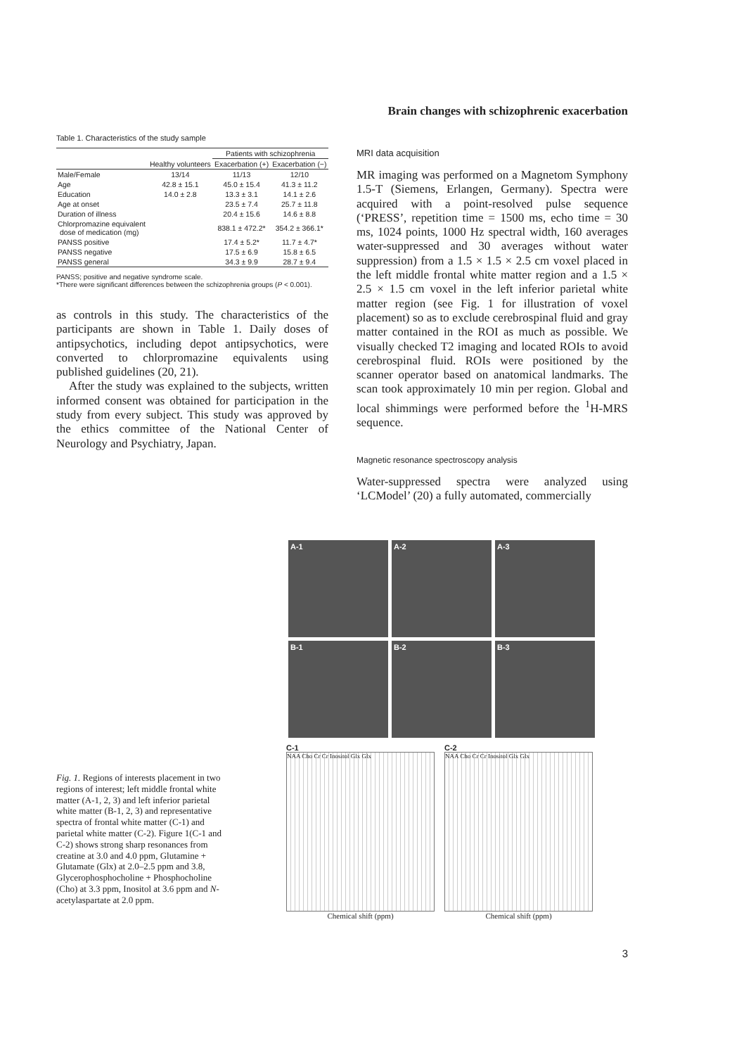Brain changes with schizophrenic exacerbation
Table 1. Characteristics of the study sample
| | | Patients with schizophrenia | |
| --- | --- | --- | --- |
| | Healthy volunteers | Exacerbation (+) | Exacerbation (−) |
| Male/Female | 13/14 | 11/13 | 12/10 |
| Age | 42.8 ± 15.1 | 45.0 ± 15.4 | 41.3 ± 11.2 |
| Education | 14.0 ± 2.8 | 13.3 ± 3.1 | 14.1 ± 2.6 |
| Age at onset | | 23.5 ± 7.4 | 25.7 ± 11.8 |
| Duration of illness | | 20.4 ± 15.6 | 14.6 ± 8.8 |
| Chlorpromazine equivalent dose of medication (mg) | | 838.1 ± 472.2* | 354.2 ± 366.1* |
| PANSS positive | | 17.4 ± 5.2* | 11.7 ± 4.7* |
| PANSS negative | | 17.5 ± 6.9 | 15.8 ± 6.5 |
| PANSS general | | 34.3 ± 9.9 | 28.7 ± 9.4 |
PANSS; positive and negative syndrome scale.
*There were significant differences between the schizophrenia groups (P < 0.001).
as controls in this study. The characteristics of the participants are shown in Table 1. Daily doses of antipsychotics, including depot antipsychotics, were converted to chlorpromazine equivalents using published guidelines (20, 21).
After the study was explained to the subjects, written informed consent was obtained for participation in the study from every subject. This study was approved by the ethics committee of the National Center of Neurology and Psychiatry, Japan.
MRI data acquisition
MR imaging was performed on a Magnetom Symphony 1.5-T (Siemens, Erlangen, Germany). Spectra were acquired with a point-resolved pulse sequence (‘PRESS’, repetition time = 1500 ms, echo time = 30 ms, 1024 points, 1000 Hz spectral width, 160 averages water-suppressed and 30 averages without water suppression) from a 1.5 × 1.5 × 2.5 cm voxel placed in the left middle frontal white matter region and a 1.5 × 2.5 × 1.5 cm voxel in the left inferior parietal white matter region (see Fig. 1 for illustration of voxel placement) so as to exclude cerebrospinal fluid and gray matter contained in the ROI as much as possible. We visually checked T2 imaging and located ROIs to avoid cerebrospinal fluid. ROIs were positioned by the scanner operator based on anatomical landmarks. The scan took approximately 10 min per region. Global and local shimmings were performed before the <sup>1</sup>H-MRS sequence.
Magnetic resonance spectroscopy analysis
Water-suppressed spectra were analyzed using ‘LCModel’ (20) a fully automated, commercially
A-1
A-2
A-3
B-1
B-2
B-3
C-1
NAA Cho Cr Cr Inositol Glx Glx
Chemical shift (ppm)
C-2
NAA Cho Cr Cr Inositol Glx Glx
Chemical shift (ppm)
Fig. 1. Regions of interests placement in two regions of interest; left middle frontal white matter (A-1, 2, 3) and left inferior parietal white matter (B-1, 2, 3) and representative spectra of frontal white matter (C-1) and parietal white matter (C-2). Figure 1(C-1 and C-2) shows strong sharp resonances from creatine at 3.0 and 4.0 ppm, Glutamine + Glutamate (Glx) at 2.0–2.5 ppm and 3.8, Glycerophosphocholine + Phosphocholine (Cho) at 3.3 ppm, Inositol at 3.6 ppm and N-acetylaspartate at 2.0 ppm.
3